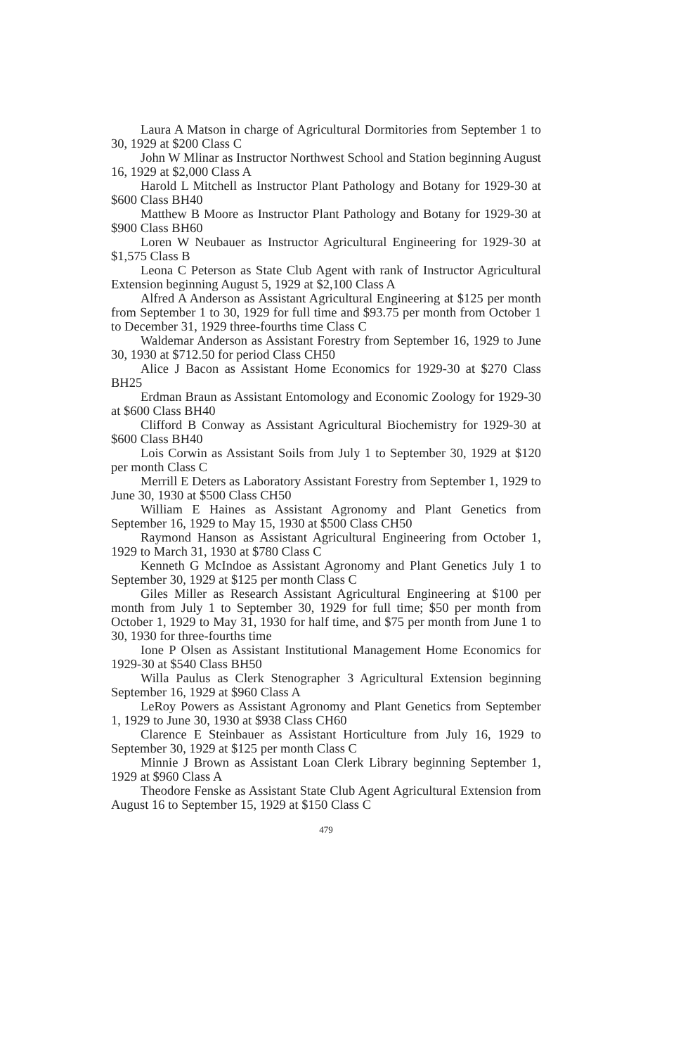Laura A Matson in charge of Agricultural Dormitories from September 1 to 30, 1929 at $200 Class C
John W Mlinar as Instructor Northwest School and Station beginning August 16, 1929 at $2,000 Class A
Harold L Mitchell as Instructor Plant Pathology and Botany for 1929-30 at $600 Class BH40
Matthew B Moore as Instructor Plant Pathology and Botany for 1929-30 at $900 Class BH60
Loren W Neubauer as Instructor Agricultural Engineering for 1929-30 at $1,575 Class B
Leona C Peterson as State Club Agent with rank of Instructor Agricultural Extension beginning August 5, 1929 at $2,100 Class A
Alfred A Anderson as Assistant Agricultural Engineering at $125 per month from September 1 to 30, 1929 for full time and $93.75 per month from October 1 to December 31, 1929 three-fourths time Class C
Waldemar Anderson as Assistant Forestry from September 16, 1929 to June 30, 1930 at $712.50 for period Class CH50
Alice J Bacon as Assistant Home Economics for 1929-30 at $270 Class BH25
Erdman Braun as Assistant Entomology and Economic Zoology for 1929-30 at $600 Class BH40
Clifford B Conway as Assistant Agricultural Biochemistry for 1929-30 at $600 Class BH40
Lois Corwin as Assistant Soils from July 1 to September 30, 1929 at $120 per month Class C
Merrill E Deters as Laboratory Assistant Forestry from September 1, 1929 to June 30, 1930 at $500 Class CH50
William E Haines as Assistant Agronomy and Plant Genetics from September 16, 1929 to May 15, 1930 at $500 Class CH50
Raymond Hanson as Assistant Agricultural Engineering from October 1, 1929 to March 31, 1930 at $780 Class C
Kenneth G McIndoe as Assistant Agronomy and Plant Genetics July 1 to September 30, 1929 at $125 per month Class C
Giles Miller as Research Assistant Agricultural Engineering at $100 per month from July 1 to September 30, 1929 for full time; $50 per month from October 1, 1929 to May 31, 1930 for half time, and $75 per month from June 1 to 30, 1930 for three-fourths time
Ione P Olsen as Assistant Institutional Management Home Economics for 1929-30 at $540 Class BH50
Willa Paulus as Clerk Stenographer 3 Agricultural Extension beginning September 16, 1929 at $960 Class A
LeRoy Powers as Assistant Agronomy and Plant Genetics from September 1, 1929 to June 30, 1930 at $938 Class CH60
Clarence E Steinbauer as Assistant Horticulture from July 16, 1929 to September 30, 1929 at $125 per month Class C
Minnie J Brown as Assistant Loan Clerk Library beginning September 1, 1929 at $960 Class A
Theodore Fenske as Assistant State Club Agent Agricultural Extension from August 16 to September 15, 1929 at $150 Class C
479